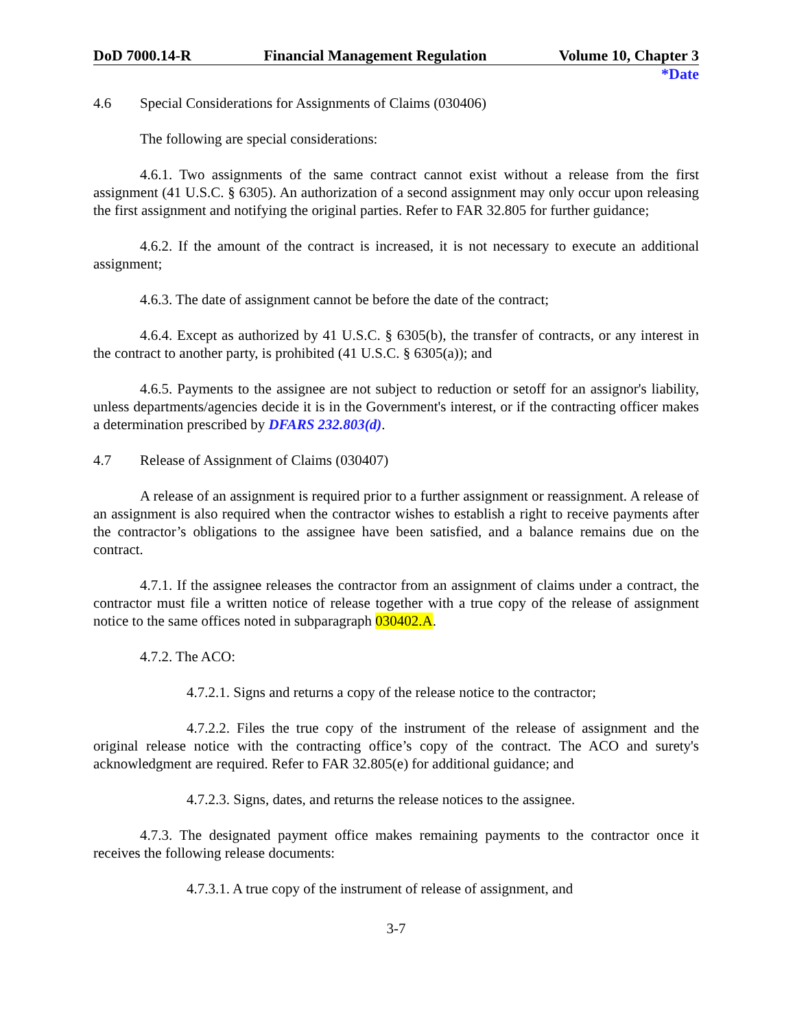DoD 7000.14-R Financial Management Regulation Volume 10, Chapter 3
*Date
4.6 Special Considerations for Assignments of Claims (030406)
The following are special considerations:
4.6.1. Two assignments of the same contract cannot exist without a release from the first assignment (41 U.S.C. § 6305). An authorization of a second assignment may only occur upon releasing the first assignment and notifying the original parties. Refer to FAR 32.805 for further guidance;
4.6.2. If the amount of the contract is increased, it is not necessary to execute an additional assignment;
4.6.3. The date of assignment cannot be before the date of the contract;
4.6.4. Except as authorized by 41 U.S.C. § 6305(b), the transfer of contracts, or any interest in the contract to another party, is prohibited (41 U.S.C. § 6305(a)); and
4.6.5. Payments to the assignee are not subject to reduction or setoff for an assignor's liability, unless departments/agencies decide it is in the Government's interest, or if the contracting officer makes a determination prescribed by DFARS 232.803(d).
4.7 Release of Assignment of Claims (030407)
A release of an assignment is required prior to a further assignment or reassignment. A release of an assignment is also required when the contractor wishes to establish a right to receive payments after the contractor’s obligations to the assignee have been satisfied, and a balance remains due on the contract.
4.7.1. If the assignee releases the contractor from an assignment of claims under a contract, the contractor must file a written notice of release together with a true copy of the release of assignment notice to the same offices noted in subparagraph 030402.A.
4.7.2. The ACO:
4.7.2.1. Signs and returns a copy of the release notice to the contractor;
4.7.2.2. Files the true copy of the instrument of the release of assignment and the original release notice with the contracting office’s copy of the contract. The ACO and surety's acknowledgment are required. Refer to FAR 32.805(e) for additional guidance; and
4.7.2.3. Signs, dates, and returns the release notices to the assignee.
4.7.3. The designated payment office makes remaining payments to the contractor once it receives the following release documents:
4.7.3.1. A true copy of the instrument of release of assignment, and
3-7